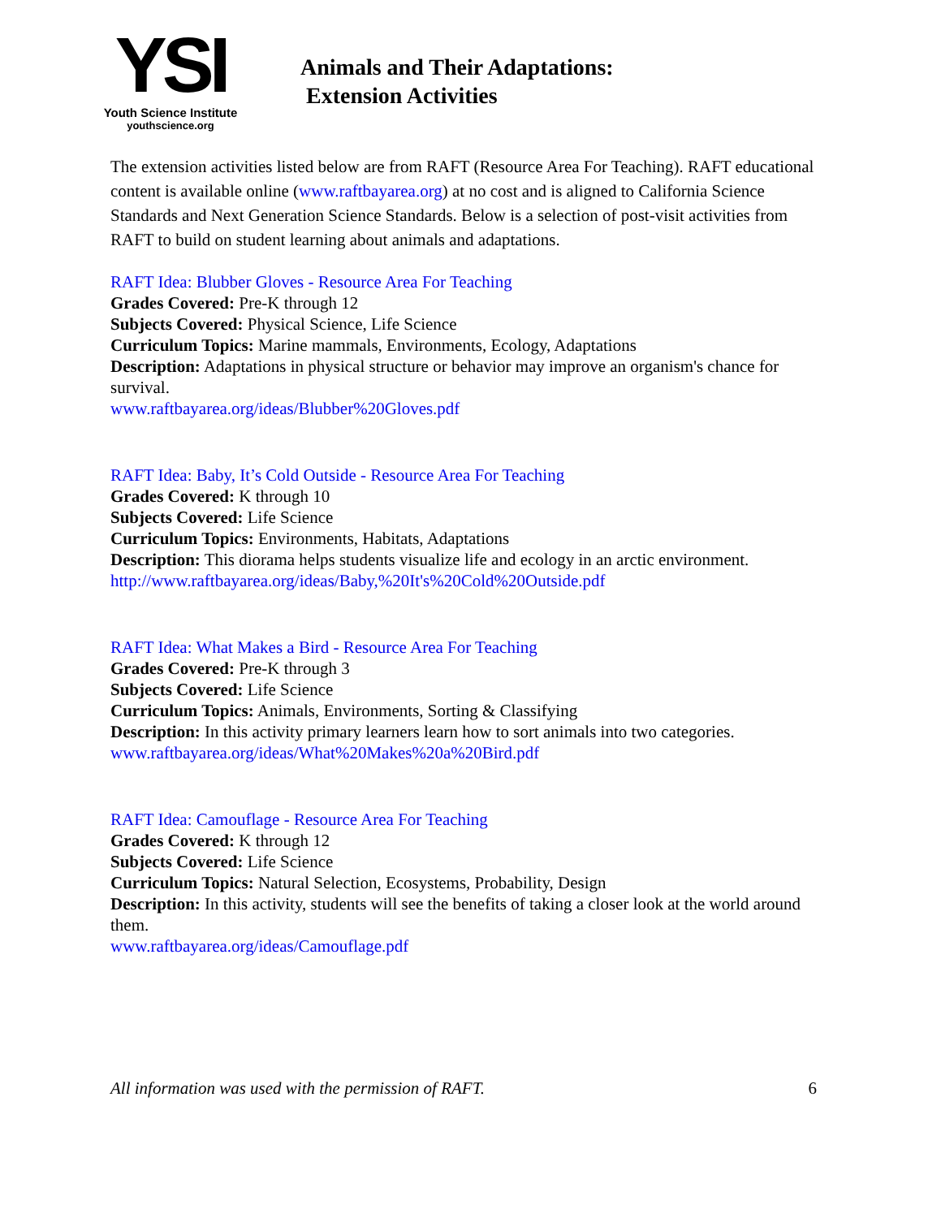YSI
Youth Science Institute
youthscience.org
Animals and Their Adaptations:
Extension Activities
The extension activities listed below are from RAFT (Resource Area For Teaching). RAFT educational content is available online (www.raftbayarea.org) at no cost and is aligned to California Science Standards and Next Generation Science Standards. Below is a selection of post-visit activities from RAFT to build on student learning about animals and adaptations.
RAFT Idea: Blubber Gloves - Resource Area For Teaching
Grades Covered: Pre-K through 12
Subjects Covered: Physical Science, Life Science
Curriculum Topics: Marine mammals, Environments, Ecology, Adaptations
Description: Adaptations in physical structure or behavior may improve an organism's chance for survival.
www.raftbayarea.org/ideas/Blubber%20Gloves.pdf
RAFT Idea: Baby, It’s Cold Outside - Resource Area For Teaching
Grades Covered: K through 10
Subjects Covered: Life Science
Curriculum Topics: Environments, Habitats, Adaptations
Description: This diorama helps students visualize life and ecology in an arctic environment.
http://www.raftbayarea.org/ideas/Baby,%20It's%20Cold%20Outside.pdf
RAFT Idea: What Makes a Bird - Resource Area For Teaching
Grades Covered: Pre-K through 3
Subjects Covered: Life Science
Curriculum Topics: Animals, Environments, Sorting & Classifying
Description: In this activity primary learners learn how to sort animals into two categories.
www.raftbayarea.org/ideas/What%20Makes%20a%20Bird.pdf
RAFT Idea: Camouflage - Resource Area For Teaching
Grades Covered: K through 12
Subjects Covered: Life Science
Curriculum Topics: Natural Selection, Ecosystems, Probability, Design
Description: In this activity, students will see the benefits of taking a closer look at the world around them.
www.raftbayarea.org/ideas/Camouflage.pdf
All information was used with the permission of RAFT. 6